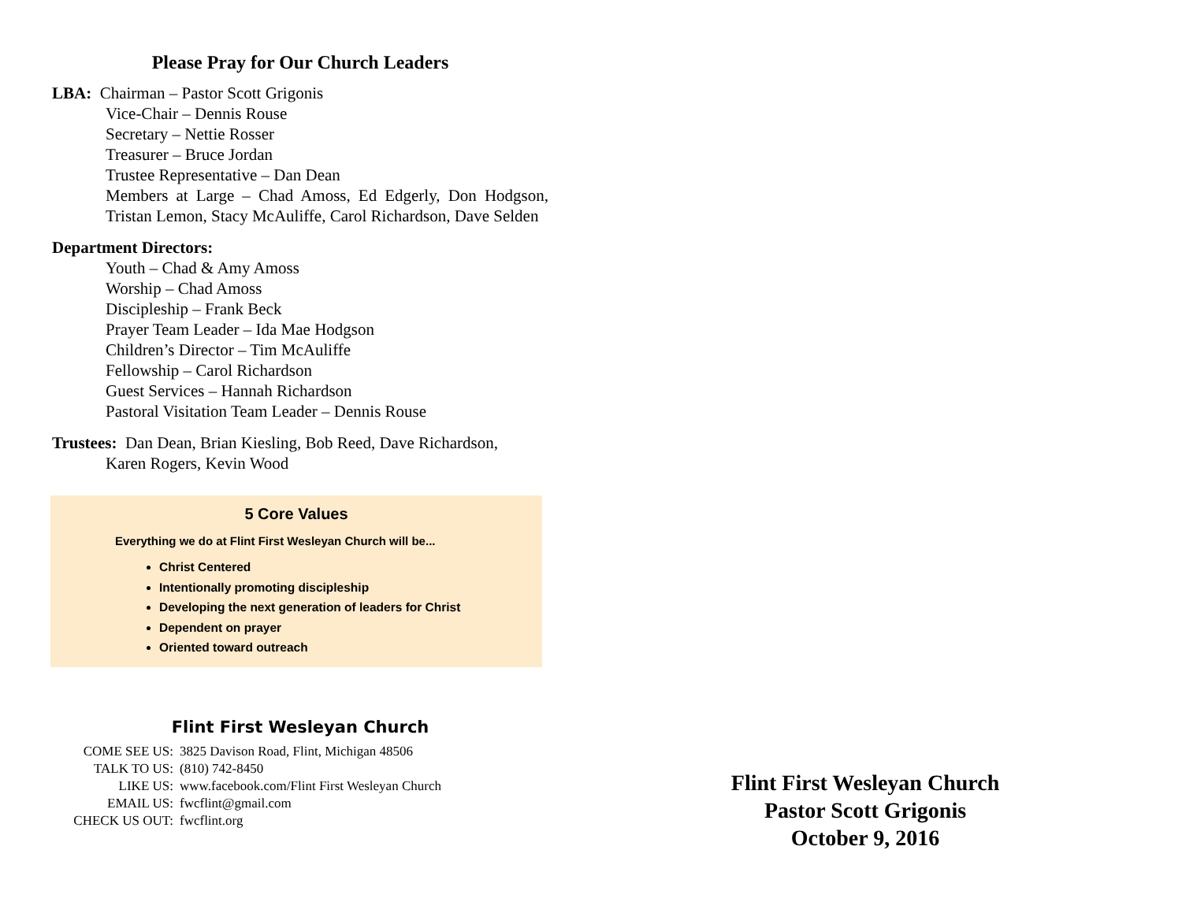Please Pray for Our Church Leaders
LBA: Chairman – Pastor Scott Grigonis
Vice-Chair – Dennis Rouse
Secretary – Nettie Rosser
Treasurer – Bruce Jordan
Trustee Representative – Dan Dean
Members at Large – Chad Amoss, Ed Edgerly, Don Hodgson, Tristan Lemon, Stacy McAuliffe, Carol Richardson, Dave Selden
Department Directors:
Youth – Chad & Amy Amoss
Worship – Chad Amoss
Discipleship – Frank Beck
Prayer Team Leader – Ida Mae Hodgson
Children’s Director – Tim McAuliffe
Fellowship – Carol Richardson
Guest Services – Hannah Richardson
Pastoral Visitation Team Leader – Dennis Rouse
Trustees: Dan Dean, Brian Kiesling, Bob Reed, Dave Richardson,
Karen Rogers, Kevin Wood
5 Core Values
Everything we do at Flint First Wesleyan Church will be...
Christ Centered
Intentionally promoting discipleship
Developing the next generation of leaders for Christ
Dependent on prayer
Oriented toward outreach
Flint First Wesleyan Church
| COME SEE US: | 3825 Davison Road, Flint, Michigan 48506 |
| TALK TO US: | (810) 742-8450 |
| LIKE US: | www.facebook.com/Flint First Wesleyan Church |
| EMAIL US: | fwcflint@gmail.com |
| CHECK US OUT: | fwcflint.org |
Flint First Wesleyan Church
Pastor Scott Grigonis
October 9, 2016